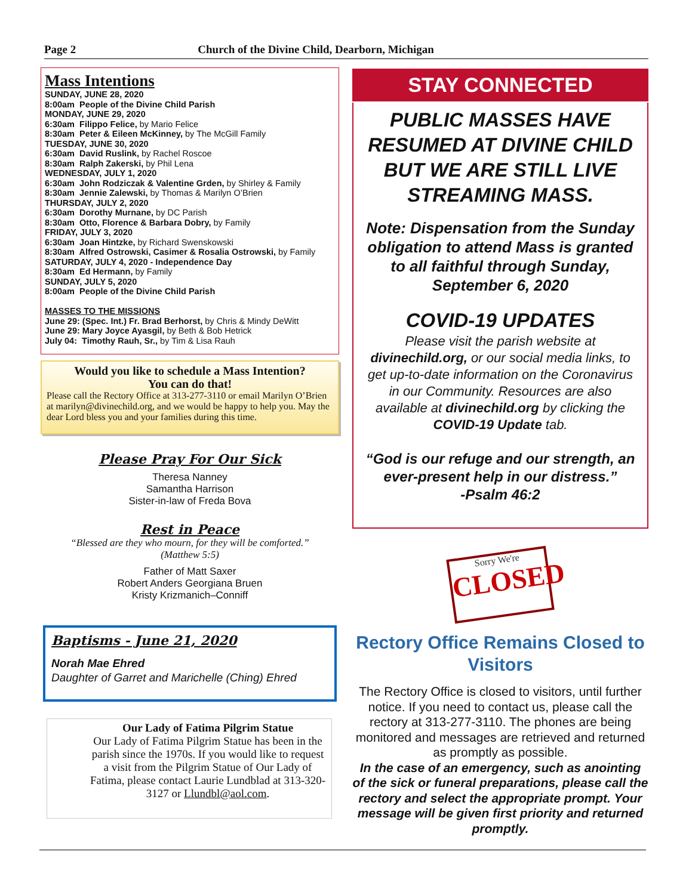Page 2 Church of the Divine Child, Dearborn, Michigan
Mass Intentions
SUNDAY, JUNE 28, 2020
8:00am People of the Divine Child Parish
MONDAY, JUNE 29, 2020
6:30am Filippo Felice, by Mario Felice
8:30am Peter & Eileen McKinney, by The McGill Family
TUESDAY, JUNE 30, 2020
6:30am David Ruslink, by Rachel Roscoe
8:30am Ralph Zakerski, by Phil Lena
WEDNESDAY, JULY 1, 2020
6:30am John Rodziczak & Valentine Grden, by Shirley & Family
8:30am Jennie Zalewski, by Thomas & Marilyn O’Brien
THURSDAY, JULY 2, 2020
6:30am Dorothy Murnane, by DC Parish
8:30am Otto, Florence & Barbara Dobry, by Family
FRIDAY, JULY 3, 2020
6:30am Joan Hintzke, by Richard Swenskowski
8:30am Alfred Ostrowski, Casimer & Rosalia Ostrowski, by Family
SATURDAY, JULY 4, 2020 - Independence Day
8:30am Ed Hermann, by Family
SUNDAY, JULY 5, 2020
8:00am People of the Divine Child Parish
MASSES TO THE MISSIONS
June 29: (Spec. Int.) Fr. Brad Berhorst, by Chris & Mindy DeWitt
June 29: Mary Joyce Ayasgil, by Beth & Bob Hetrick
July 04: Timothy Rauh, Sr., by Tim & Lisa Rauh
Would you like to schedule a Mass Intention?
You can do that!
Please call the Rectory Office at 313-277-3110 or email Marilyn O’Brien at marilyn@divinechild.org, and we would be happy to help you. May the dear Lord bless you and your families during this time.
Please Pray For Our Sick
Theresa Nanney
Samantha Harrison
Sister-in-law of Freda Bova
Rest in Peace
“Blessed are they who mourn, for they will be comforted.”
(Matthew 5:5)
Father of Matt Saxer
Robert Anders Georgiana Bruen
Kristy Krizmanich–Conniff
Baptisms - June 21, 2020
Norah Mae Ehred
Daughter of Garret and Marichelle (Ching) Ehred
Our Lady of Fatima Pilgrim Statue
Our Lady of Fatima Pilgrim Statue has been in the parish since the 1970s. If you would like to request a visit from the Pilgrim Statue of Our Lady of Fatima, please contact Laurie Lundblad at 313-320-3127 or Llundbl@aol.com.
STAY CONNECTED
PUBLIC MASSES HAVE RESUMED AT DIVINE CHILD BUT WE ARE STILL LIVE STREAMING MASS.
Note: Dispensation from the Sunday obligation to attend Mass is granted to all faithful through Sunday, September 6, 2020
COVID-19 UPDATES
Please visit the parish website at divinechild.org, or our social media links, to get up-to-date information on the Coronavirus in our Community. Resources are also available at divinechild.org by clicking the COVID-19 Update tab.
“God is our refuge and our strength, an ever-present help in our distress.”
-Psalm 46:2
Sorry We're
CLOSED
Rectory Office Remains Closed to Visitors
The Rectory Office is closed to visitors, until further notice. If you need to contact us, please call the rectory at 313-277-3110. The phones are being monitored and messages are retrieved and returned as promptly as possible.
In the case of an emergency, such as anointing of the sick or funeral preparations, please call the rectory and select the appropriate prompt. Your message will be given first priority and returned promptly.